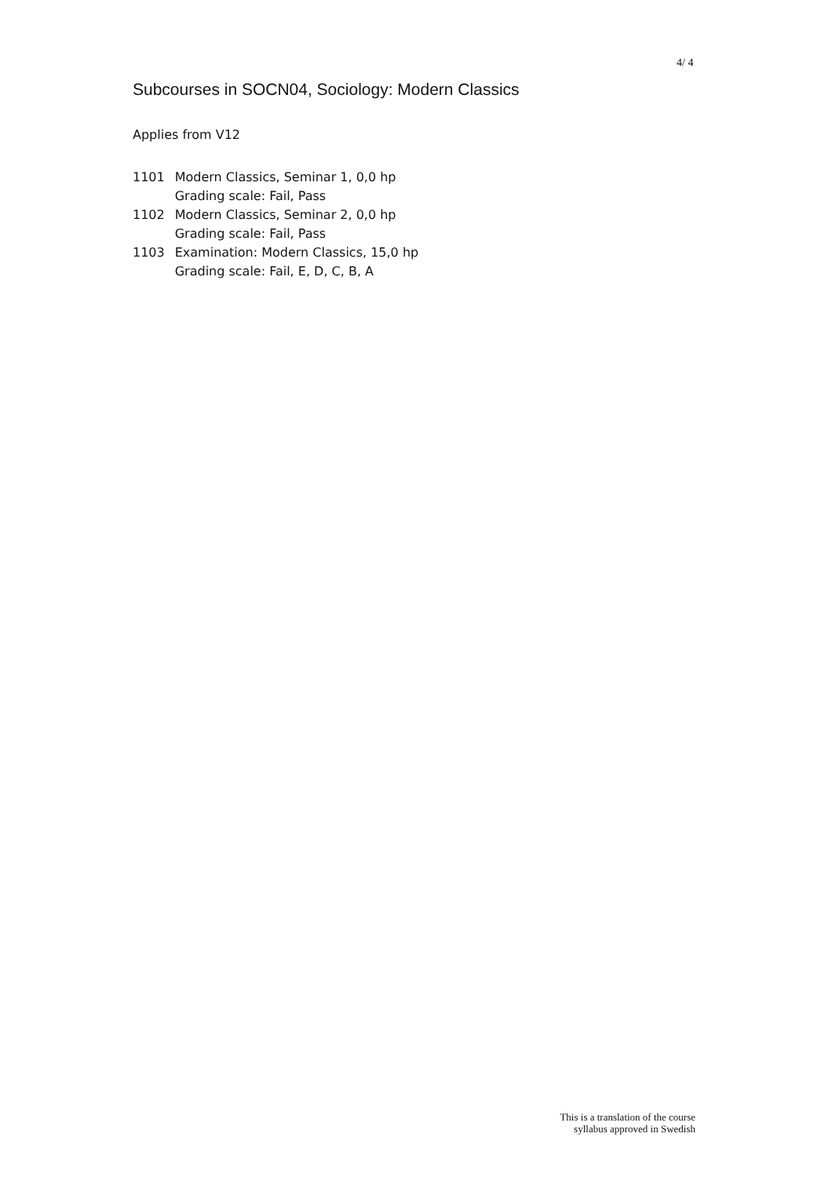4/ 4
Subcourses in SOCN04, Sociology: Modern Classics
Applies from V12
| 1101 | Modern Classics, Seminar 1, 0,0 hp Grading scale: Fail, Pass |
| 1102 | Modern Classics, Seminar 2, 0,0 hp Grading scale: Fail, Pass |
| 1103 | Examination: Modern Classics, 15,0 hp Grading scale: Fail, E, D, C, B, A |
This is a translation of the course
syllabus approved in Swedish